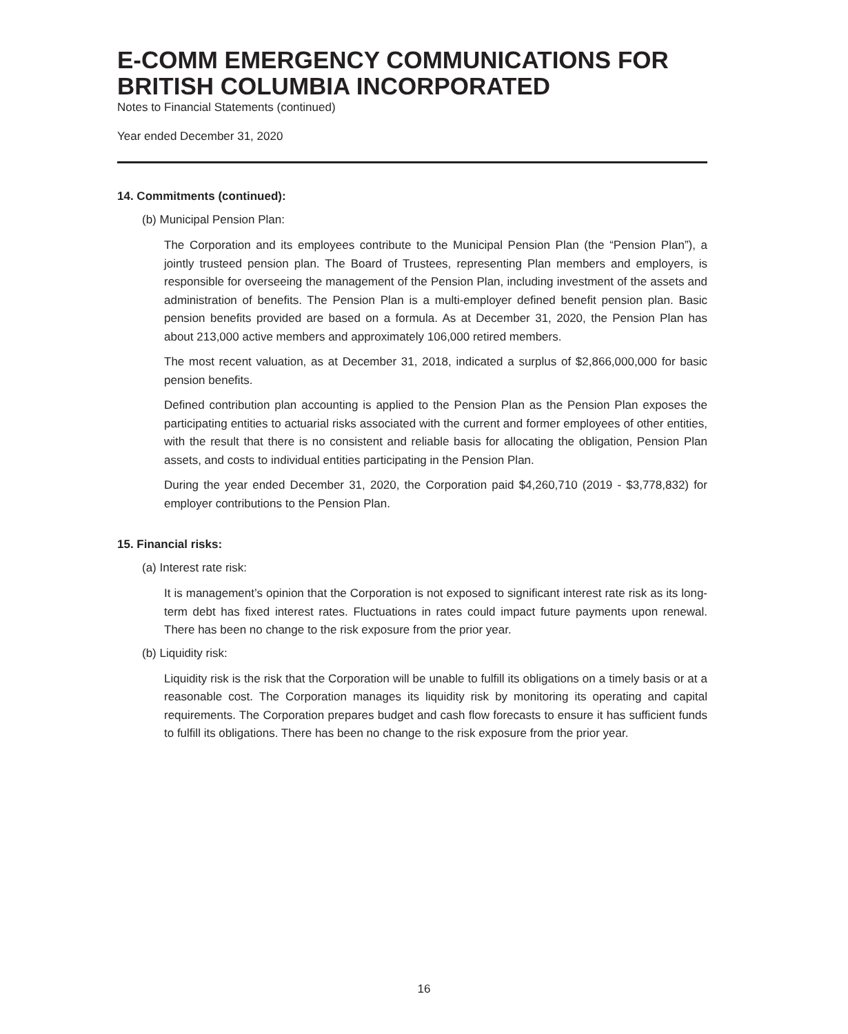E-COMM EMERGENCY COMMUNICATIONS FOR BRITISH COLUMBIA INCORPORATED
Notes to Financial Statements (continued)
Year ended December 31, 2020
14. Commitments (continued):
(b) Municipal Pension Plan:
The Corporation and its employees contribute to the Municipal Pension Plan (the “Pension Plan”), a jointly trusteed pension plan. The Board of Trustees, representing Plan members and employers, is responsible for overseeing the management of the Pension Plan, including investment of the assets and administration of benefits. The Pension Plan is a multi-employer defined benefit pension plan. Basic pension benefits provided are based on a formula. As at December 31, 2020, the Pension Plan has about 213,000 active members and approximately 106,000 retired members.
The most recent valuation, as at December 31, 2018, indicated a surplus of $2,866,000,000 for basic pension benefits.
Defined contribution plan accounting is applied to the Pension Plan as the Pension Plan exposes the participating entities to actuarial risks associated with the current and former employees of other entities, with the result that there is no consistent and reliable basis for allocating the obligation, Pension Plan assets, and costs to individual entities participating in the Pension Plan.
During the year ended December 31, 2020, the Corporation paid $4,260,710 (2019 - $3,778,832) for employer contributions to the Pension Plan.
15. Financial risks:
(a) Interest rate risk:
It is management’s opinion that the Corporation is not exposed to significant interest rate risk as its long-term debt has fixed interest rates. Fluctuations in rates could impact future payments upon renewal. There has been no change to the risk exposure from the prior year.
(b) Liquidity risk:
Liquidity risk is the risk that the Corporation will be unable to fulfill its obligations on a timely basis or at a reasonable cost. The Corporation manages its liquidity risk by monitoring its operating and capital requirements. The Corporation prepares budget and cash flow forecasts to ensure it has sufficient funds to fulfill its obligations. There has been no change to the risk exposure from the prior year.
16